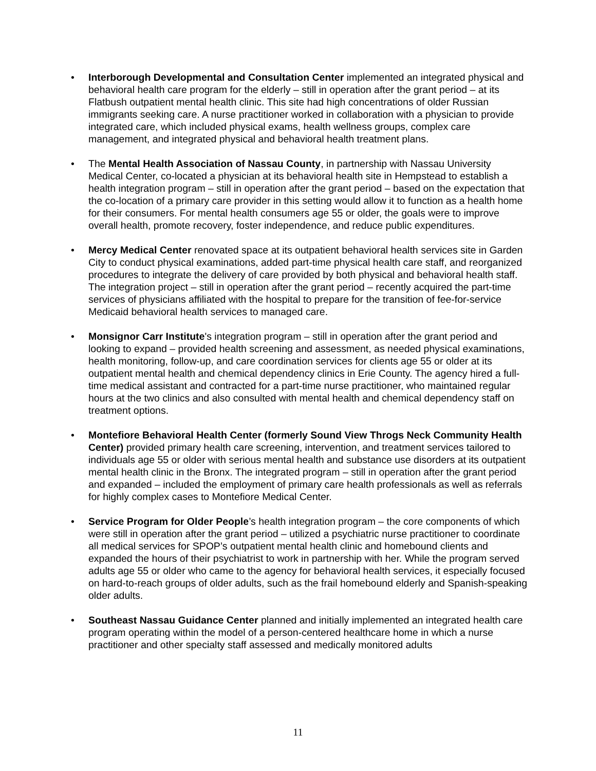• Interborough Developmental and Consultation Center implemented an integrated physical and behavioral health care program for the elderly – still in operation after the grant period – at its Flatbush outpatient mental health clinic. This site had high concentrations of older Russian immigrants seeking care. A nurse practitioner worked in collaboration with a physician to provide integrated care, which included physical exams, health wellness groups, complex care management, and integrated physical and behavioral health treatment plans.
• The Mental Health Association of Nassau County, in partnership with Nassau University Medical Center, co-located a physician at its behavioral health site in Hempstead to establish a health integration program – still in operation after the grant period – based on the expectation that the co-location of a primary care provider in this setting would allow it to function as a health home for their consumers. For mental health consumers age 55 or older, the goals were to improve overall health, promote recovery, foster independence, and reduce public expenditures.
• Mercy Medical Center renovated space at its outpatient behavioral health services site in Garden City to conduct physical examinations, added part-time physical health care staff, and reorganized procedures to integrate the delivery of care provided by both physical and behavioral health staff. The integration project – still in operation after the grant period – recently acquired the part-time services of physicians affiliated with the hospital to prepare for the transition of fee-for-service Medicaid behavioral health services to managed care.
• Monsignor Carr Institute's integration program – still in operation after the grant period and looking to expand – provided health screening and assessment, as needed physical examinations, health monitoring, follow-up, and care coordination services for clients age 55 or older at its outpatient mental health and chemical dependency clinics in Erie County. The agency hired a full-time medical assistant and contracted for a part-time nurse practitioner, who maintained regular hours at the two clinics and also consulted with mental health and chemical dependency staff on treatment options.
• Montefiore Behavioral Health Center (formerly Sound View Throgs Neck Community Health Center) provided primary health care screening, intervention, and treatment services tailored to individuals age 55 or older with serious mental health and substance use disorders at its outpatient mental health clinic in the Bronx. The integrated program – still in operation after the grant period and expanded – included the employment of primary care health professionals as well as referrals for highly complex cases to Montefiore Medical Center.
• Service Program for Older People’s health integration program – the core components of which were still in operation after the grant period – utilized a psychiatric nurse practitioner to coordinate all medical services for SPOP’s outpatient mental health clinic and homebound clients and expanded the hours of their psychiatrist to work in partnership with her. While the program served adults age 55 or older who came to the agency for behavioral health services, it especially focused on hard-to-reach groups of older adults, such as the frail homebound elderly and Spanish-speaking older adults.
• Southeast Nassau Guidance Center planned and initially implemented an integrated health care program operating within the model of a person-centered healthcare home in which a nurse practitioner and other specialty staff assessed and medically monitored adults
11